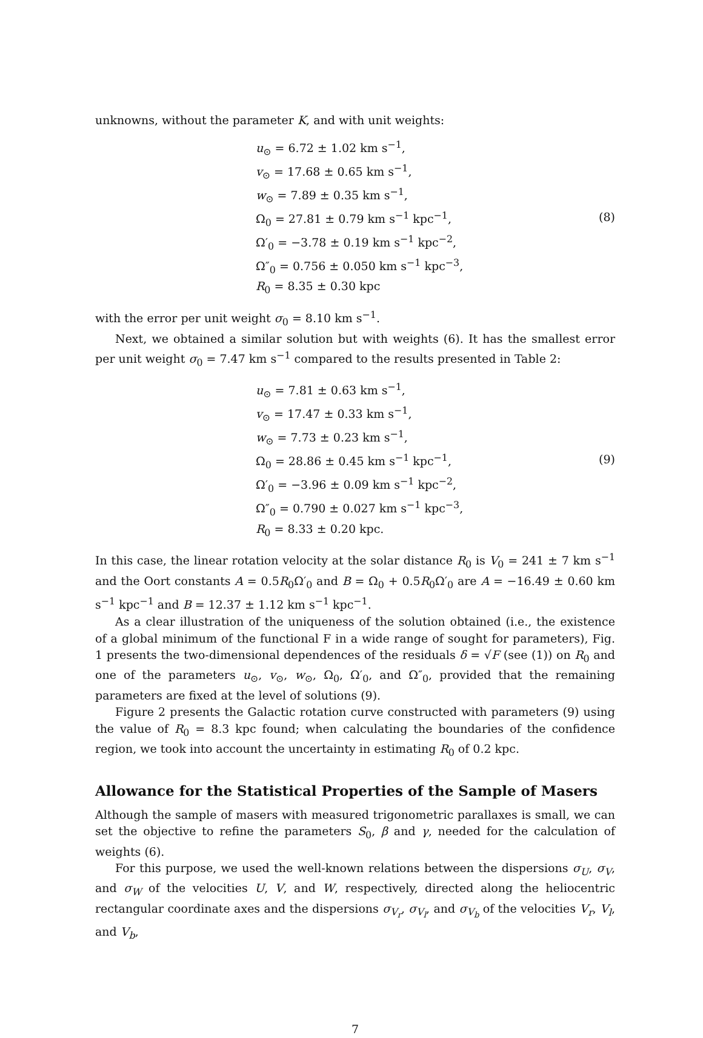unknowns, without the parameter K, and with unit weights:
u<sub>⊙</sub> = 6.72 ± 1.02 km s<sup>−1</sup>,
v<sub>⊙</sub> = 17.68 ± 0.65 km s<sup>−1</sup>,
w<sub>⊙</sub> = 7.89 ± 0.35 km s<sup>−1</sup>,
Ω<sub>0</sub> = 27.81 ± 0.79 km s<sup>−1</sup> kpc<sup>−1</sup>,
Ω′<sub>0</sub> = −3.78 ± 0.19 km s<sup>−1</sup> kpc<sup>−2</sup>,
Ω″<sub>0</sub> = 0.756 ± 0.050 km s<sup>−1</sup> kpc<sup>−3</sup>,
R<sub>0</sub> = 8.35 ± 0.30 kpc
(8)
with the error per unit weight σ<sub>0</sub> = 8.10 km s<sup>−1</sup>.
Next, we obtained a similar solution but with weights (6). It has the smallest error per unit weight σ<sub>0</sub> = 7.47 km s<sup>−1</sup> compared to the results presented in Table 2:
u<sub>⊙</sub> = 7.81 ± 0.63 km s<sup>−1</sup>,
v<sub>⊙</sub> = 17.47 ± 0.33 km s<sup>−1</sup>,
w<sub>⊙</sub> = 7.73 ± 0.23 km s<sup>−1</sup>,
Ω<sub>0</sub> = 28.86 ± 0.45 km s<sup>−1</sup> kpc<sup>−1</sup>,
Ω′<sub>0</sub> = −3.96 ± 0.09 km s<sup>−1</sup> kpc<sup>−2</sup>,
Ω″<sub>0</sub> = 0.790 ± 0.027 km s<sup>−1</sup> kpc<sup>−3</sup>,
R<sub>0</sub> = 8.33 ± 0.20 kpc.
(9)
In this case, the linear rotation velocity at the solar distance R<sub>0</sub> is V<sub>0</sub> = 241 ± 7 km s<sup>−1</sup> and the Oort constants A = 0.5R<sub>0</sub>Ω′<sub>0</sub> and B = Ω<sub>0</sub> + 0.5R<sub>0</sub>Ω′<sub>0</sub> are A = −16.49 ± 0.60 km s<sup>−1</sup> kpc<sup>−1</sup> and B = 12.37 ± 1.12 km s<sup>−1</sup> kpc<sup>−1</sup>.
As a clear illustration of the uniqueness of the solution obtained (i.e., the existence of a global minimum of the functional F in a wide range of sought for parameters), Fig. 1 presents the two-dimensional dependences of the residuals δ = √F (see (1)) on R<sub>0</sub> and one of the parameters u<sub>⊙</sub>, v<sub>⊙</sub>, w<sub>⊙</sub>, Ω<sub>0</sub>, Ω′<sub>0</sub>, and Ω″<sub>0</sub>, provided that the remaining parameters are fixed at the level of solutions (9).
Figure 2 presents the Galactic rotation curve constructed with parameters (9) using the value of R<sub>0</sub> = 8.3 kpc found; when calculating the boundaries of the confidence region, we took into account the uncertainty in estimating R<sub>0</sub> of 0.2 kpc.
Allowance for the Statistical Properties of the Sample of Masers
Although the sample of masers with measured trigonometric parallaxes is small, we can set the objective to refine the parameters S<sub>0</sub>, β and γ, needed for the calculation of weights (6).
For this purpose, we used the well-known relations between the dispersions σ<sub>U</sub>, σ<sub>V</sub>, and σ<sub>W</sub> of the velocities U, V, and W, respectively, directed along the heliocentric rectangular coordinate axes and the dispersions σ<sub>V<sub>r</sub></sub>, σ<sub>V<sub>l</sub></sub>, and σ<sub>V<sub>b</sub></sub> of the velocities V<sub>r</sub>, V<sub>l</sub>, and V<sub>b</sub>,
7